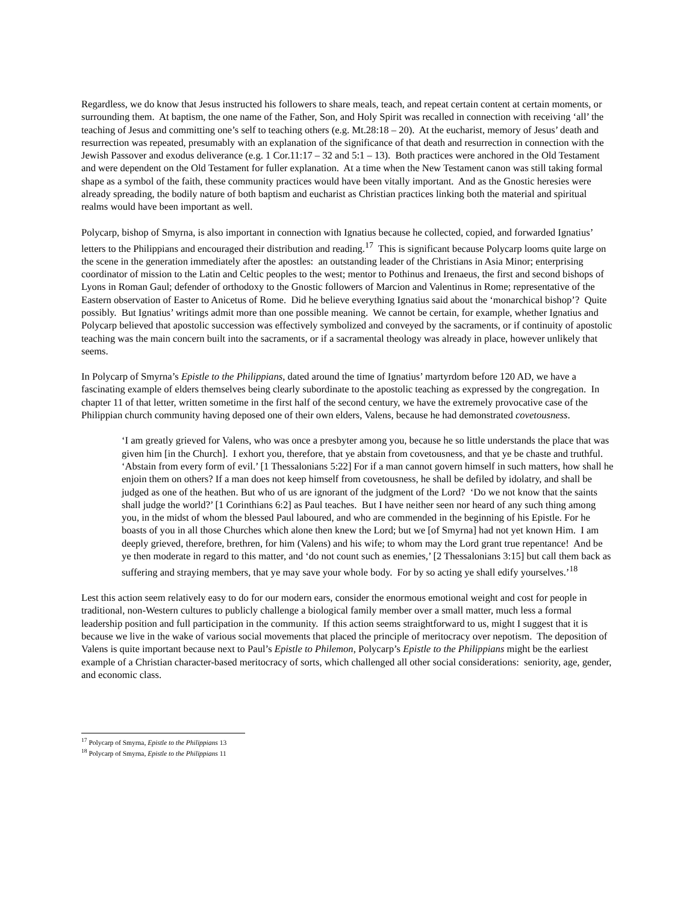Regardless, we do know that Jesus instructed his followers to share meals, teach, and repeat certain content at certain moments, or surrounding them. At baptism, the one name of the Father, Son, and Holy Spirit was recalled in connection with receiving ‘all’ the teaching of Jesus and committing one’s self to teaching others (e.g. Mt.28:18 – 20). At the eucharist, memory of Jesus’ death and resurrection was repeated, presumably with an explanation of the significance of that death and resurrection in connection with the Jewish Passover and exodus deliverance (e.g. 1 Cor.11:17 – 32 and 5:1 – 13). Both practices were anchored in the Old Testament and were dependent on the Old Testament for fuller explanation. At a time when the New Testament canon was still taking formal shape as a symbol of the faith, these community practices would have been vitally important. And as the Gnostic heresies were already spreading, the bodily nature of both baptism and eucharist as Christian practices linking both the material and spiritual realms would have been important as well.
Polycarp, bishop of Smyrna, is also important in connection with Ignatius because he collected, copied, and forwarded Ignatius’ letters to the Philippians and encouraged their distribution and reading.<sup>17</sup> This is significant because Polycarp looms quite large on the scene in the generation immediately after the apostles: an outstanding leader of the Christians in Asia Minor; enterprising coordinator of mission to the Latin and Celtic peoples to the west; mentor to Pothinus and Irenaeus, the first and second bishops of Lyons in Roman Gaul; defender of orthodoxy to the Gnostic followers of Marcion and Valentinus in Rome; representative of the Eastern observation of Easter to Anicetus of Rome. Did he believe everything Ignatius said about the ‘monarchical bishop’? Quite possibly. But Ignatius’ writings admit more than one possible meaning. We cannot be certain, for example, whether Ignatius and Polycarp believed that apostolic succession was effectively symbolized and conveyed by the sacraments, or if continuity of apostolic teaching was the main concern built into the sacraments, or if a sacramental theology was already in place, however unlikely that seems.
In Polycarp of Smyrna’s Epistle to the Philippians, dated around the time of Ignatius’ martyrdom before 120 AD, we have a fascinating example of elders themselves being clearly subordinate to the apostolic teaching as expressed by the congregation. In chapter 11 of that letter, written sometime in the first half of the second century, we have the extremely provocative case of the Philippian church community having deposed one of their own elders, Valens, because he had demonstrated covetousness.
‘I am greatly grieved for Valens, who was once a presbyter among you, because he so little understands the place that was given him [in the Church]. I exhort you, therefore, that ye abstain from covetousness, and that ye be chaste and truthful. ‘Abstain from every form of evil.’ [1 Thessalonians 5:22] For if a man cannot govern himself in such matters, how shall he enjoin them on others? If a man does not keep himself from covetousness, he shall be defiled by idolatry, and shall be judged as one of the heathen. But who of us are ignorant of the judgment of the Lord? ‘Do we not know that the saints shall judge the world?’ [1 Corinthians 6:2] as Paul teaches. But I have neither seen nor heard of any such thing among you, in the midst of whom the blessed Paul laboured, and who are commended in the beginning of his Epistle. For he boasts of you in all those Churches which alone then knew the Lord; but we [of Smyrna] had not yet known Him. I am deeply grieved, therefore, brethren, for him (Valens) and his wife; to whom may the Lord grant true repentance! And be ye then moderate in regard to this matter, and ‘do not count such as enemies,’ [2 Thessalonians 3:15] but call them back as suffering and straying members, that ye may save your whole body. For by so acting ye shall edify yourselves.’<sup>18</sup>
Lest this action seem relatively easy to do for our modern ears, consider the enormous emotional weight and cost for people in traditional, non-Western cultures to publicly challenge a biological family member over a small matter, much less a formal leadership position and full participation in the community. If this action seems straightforward to us, might I suggest that it is because we live in the wake of various social movements that placed the principle of meritocracy over nepotism. The deposition of Valens is quite important because next to Paul’s Epistle to Philemon, Polycarp’s Epistle to the Philippians might be the earliest example of a Christian character-based meritocracy of sorts, which challenged all other social considerations: seniority, age, gender, and economic class.
<sup>17</sup> Polycarp of Smyrna, Epistle to the Philippians 13
<sup>18</sup> Polycarp of Smyrna, Epistle to the Philippians 11